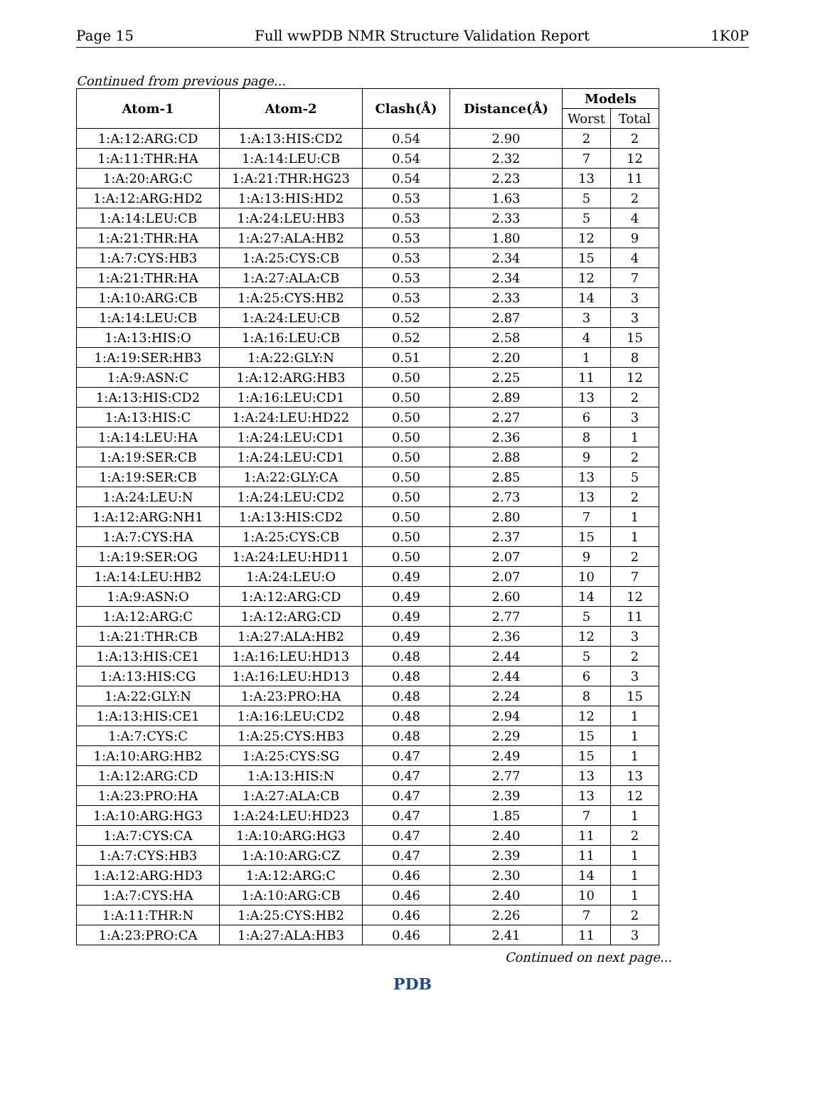Page 15 Full wwPDB NMR Structure Validation Report 1K0P
Continued from previous page...
| Atom-1 | Atom-2 | Clash(Å) | Distance(Å) | Models | |
| --- | --- | --- | --- | --- | --- |
| | | | | Worst | Total |
| 1:A:12:ARG:CD | 1:A:13:HIS:CD2 | 0.54 | 2.90 | 2 | 2 |
| 1:A:11:THR:HA | 1:A:14:LEU:CB | 0.54 | 2.32 | 7 | 12 |
| 1:A:20:ARG:C | 1:A:21:THR:HG23 | 0.54 | 2.23 | 13 | 11 |
| 1:A:12:ARG:HD2 | 1:A:13:HIS:HD2 | 0.53 | 1.63 | 5 | 2 |
| 1:A:14:LEU:CB | 1:A:24:LEU:HB3 | 0.53 | 2.33 | 5 | 4 |
| 1:A:21:THR:HA | 1:A:27:ALA:HB2 | 0.53 | 1.80 | 12 | 9 |
| 1:A:7:CYS:HB3 | 1:A:25:CYS:CB | 0.53 | 2.34 | 15 | 4 |
| 1:A:21:THR:HA | 1:A:27:ALA:CB | 0.53 | 2.34 | 12 | 7 |
| 1:A:10:ARG:CB | 1:A:25:CYS:HB2 | 0.53 | 2.33 | 14 | 3 |
| 1:A:14:LEU:CB | 1:A:24:LEU:CB | 0.52 | 2.87 | 3 | 3 |
| 1:A:13:HIS:O | 1:A:16:LEU:CB | 0.52 | 2.58 | 4 | 15 |
| 1:A:19:SER:HB3 | 1:A:22:GLY:N | 0.51 | 2.20 | 1 | 8 |
| 1:A:9:ASN:C | 1:A:12:ARG:HB3 | 0.50 | 2.25 | 11 | 12 |
| 1:A:13:HIS:CD2 | 1:A:16:LEU:CD1 | 0.50 | 2.89 | 13 | 2 |
| 1:A:13:HIS:C | 1:A:24:LEU:HD22 | 0.50 | 2.27 | 6 | 3 |
| 1:A:14:LEU:HA | 1:A:24:LEU:CD1 | 0.50 | 2.36 | 8 | 1 |
| 1:A:19:SER:CB | 1:A:24:LEU:CD1 | 0.50 | 2.88 | 9 | 2 |
| 1:A:19:SER:CB | 1:A:22:GLY:CA | 0.50 | 2.85 | 13 | 5 |
| 1:A:24:LEU:N | 1:A:24:LEU:CD2 | 0.50 | 2.73 | 13 | 2 |
| 1:A:12:ARG:NH1 | 1:A:13:HIS:CD2 | 0.50 | 2.80 | 7 | 1 |
| 1:A:7:CYS:HA | 1:A:25:CYS:CB | 0.50 | 2.37 | 15 | 1 |
| 1:A:19:SER:OG | 1:A:24:LEU:HD11 | 0.50 | 2.07 | 9 | 2 |
| 1:A:14:LEU:HB2 | 1:A:24:LEU:O | 0.49 | 2.07 | 10 | 7 |
| 1:A:9:ASN:O | 1:A:12:ARG:CD | 0.49 | 2.60 | 14 | 12 |
| 1:A:12:ARG:C | 1:A:12:ARG:CD | 0.49 | 2.77 | 5 | 11 |
| 1:A:21:THR:CB | 1:A:27:ALA:HB2 | 0.49 | 2.36 | 12 | 3 |
| 1:A:13:HIS:CE1 | 1:A:16:LEU:HD13 | 0.48 | 2.44 | 5 | 2 |
| 1:A:13:HIS:CG | 1:A:16:LEU:HD13 | 0.48 | 2.44 | 6 | 3 |
| 1:A:22:GLY:N | 1:A:23:PRO:HA | 0.48 | 2.24 | 8 | 15 |
| 1:A:13:HIS:CE1 | 1:A:16:LEU:CD2 | 0.48 | 2.94 | 12 | 1 |
| 1:A:7:CYS:C | 1:A:25:CYS:HB3 | 0.48 | 2.29 | 15 | 1 |
| 1:A:10:ARG:HB2 | 1:A:25:CYS:SG | 0.47 | 2.49 | 15 | 1 |
| 1:A:12:ARG:CD | 1:A:13:HIS:N | 0.47 | 2.77 | 13 | 13 |
| 1:A:23:PRO:HA | 1:A:27:ALA:CB | 0.47 | 2.39 | 13 | 12 |
| 1:A:10:ARG:HG3 | 1:A:24:LEU:HD23 | 0.47 | 1.85 | 7 | 1 |
| 1:A:7:CYS:CA | 1:A:10:ARG:HG3 | 0.47 | 2.40 | 11 | 2 |
| 1:A:7:CYS:HB3 | 1:A:10:ARG:CZ | 0.47 | 2.39 | 11 | 1 |
| 1:A:12:ARG:HD3 | 1:A:12:ARG:C | 0.46 | 2.30 | 14 | 1 |
| 1:A:7:CYS:HA | 1:A:10:ARG:CB | 0.46 | 2.40 | 10 | 1 |
| 1:A:11:THR:N | 1:A:25:CYS:HB2 | 0.46 | 2.26 | 7 | 2 |
| 1:A:23:PRO:CA | 1:A:27:ALA:HB3 | 0.46 | 2.41 | 11 | 3 |
Continued on next page...
PDB